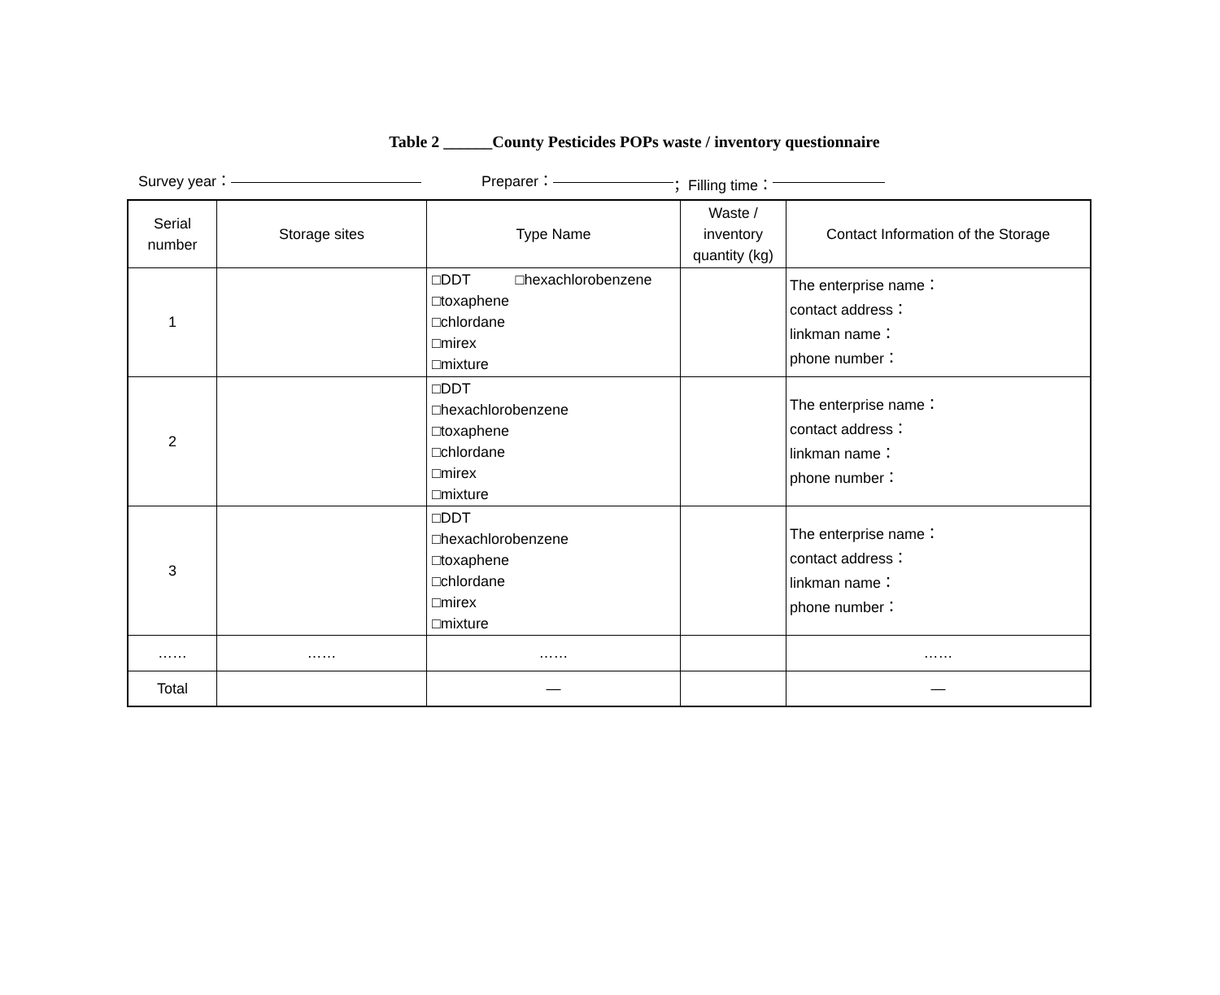Table 2 ______County Pesticides POPs waste / inventory questionnaire
Survey year： Preparer： ；Filling time：
| Serial number | Storage sites | Type Name | Waste / inventory quantity (kg) | Contact Information of the Storage |
| --- | --- | --- | --- | --- |
| 1 | | □DDT □hexachlorobenzene □toxaphene □chlordane □mirex □mixture | | The enterprise name： contact address： linkman name： phone number： |
| 2 | | □DDT □hexachlorobenzene □toxaphene □chlordane □mirex □mixture | | The enterprise name： contact address： linkman name： phone number： |
| 3 | | □DDT □hexachlorobenzene □toxaphene □chlordane □mirex □mixture | | The enterprise name： contact address： linkman name： phone number： |
| …… | …… | …… | | …… |
| Total | | — | | — |